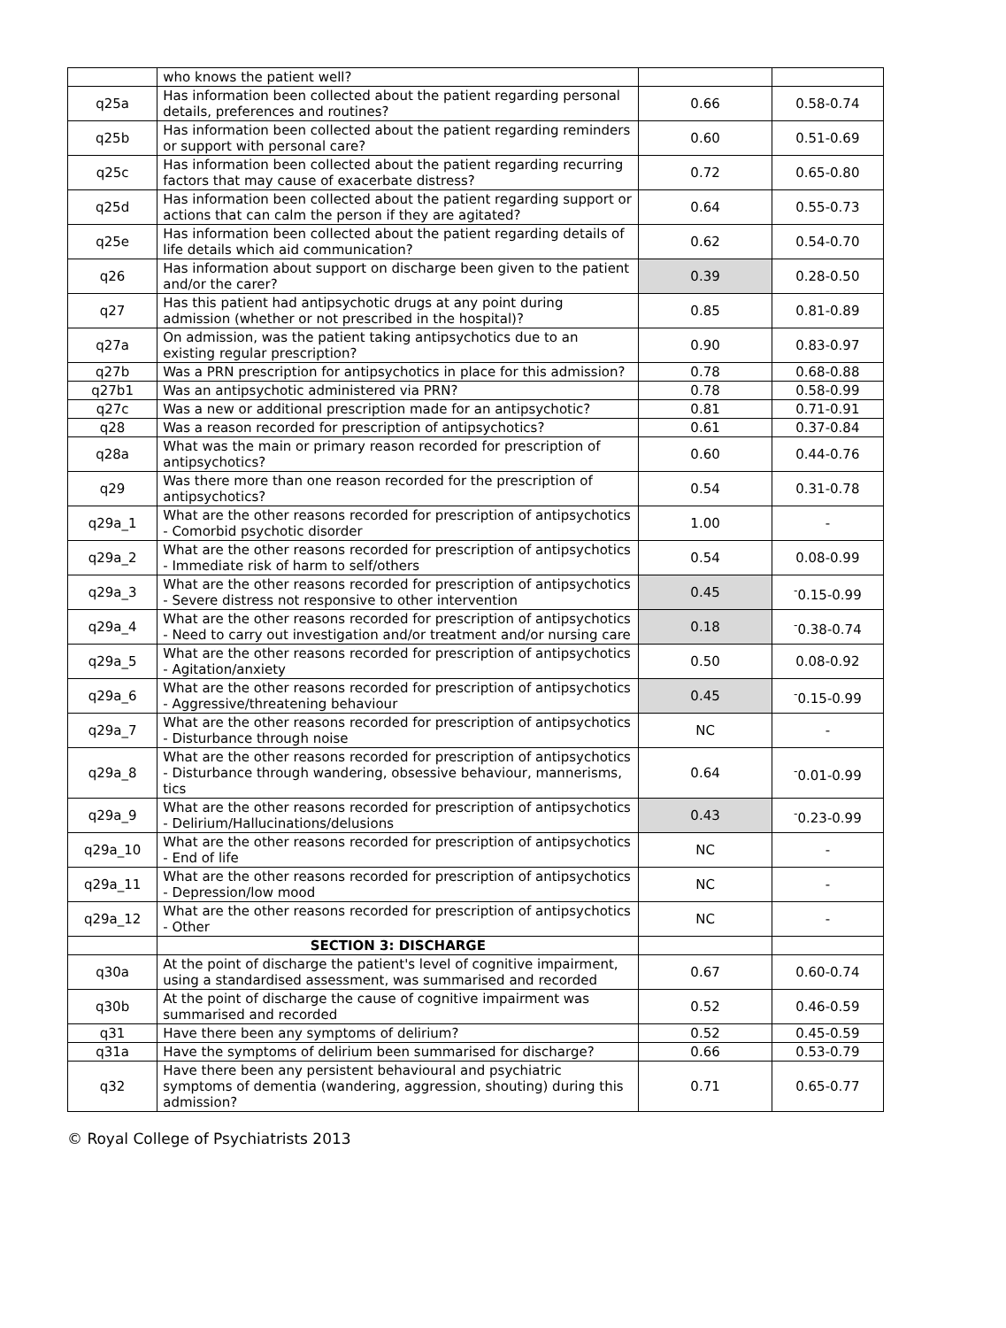| | who knows the patient well? | | |
| q25a | Has information been collected about the patient regarding personal details, preferences and routines? | 0.66 | 0.58-0.74 |
| q25b | Has information been collected about the patient regarding reminders or support with personal care? | 0.60 | 0.51-0.69 |
| q25c | Has information been collected about the patient regarding recurring factors that may cause of exacerbate distress? | 0.72 | 0.65-0.80 |
| q25d | Has information been collected about the patient regarding support or actions that can calm the person if they are agitated? | 0.64 | 0.55-0.73 |
| q25e | Has information been collected about the patient regarding details of life details which aid communication? | 0.62 | 0.54-0.70 |
| q26 | Has information about support on discharge been given to the patient and/or the carer? | 0.39 | 0.28-0.50 |
| q27 | Has this patient had antipsychotic drugs at any point during admission (whether or not prescribed in the hospital)? | 0.85 | 0.81-0.89 |
| q27a | On admission, was the patient taking antipsychotics due to an existing regular prescription? | 0.90 | 0.83-0.97 |
| q27b | Was a PRN prescription for antipsychotics in place for this admission? | 0.78 | 0.68-0.88 |
| q27b1 | Was an antipsychotic administered via PRN? | 0.78 | 0.58-0.99 |
| q27c | Was a new or additional prescription made for an antipsychotic? | 0.81 | 0.71-0.91 |
| q28 | Was a reason recorded for prescription of antipsychotics? | 0.61 | 0.37-0.84 |
| q28a | What was the main or primary reason recorded for prescription of antipsychotics? | 0.60 | 0.44-0.76 |
| q29 | Was there more than one reason recorded for the prescription of antipsychotics? | 0.54 | 0.31-0.78 |
| q29a_1 | What are the other reasons recorded for prescription of antipsychotics - Comorbid psychotic disorder | 1.00 | - |
| q29a_2 | What are the other reasons recorded for prescription of antipsychotics - Immediate risk of harm to self/others | 0.54 | 0.08-0.99 |
| q29a_3 | What are the other reasons recorded for prescription of antipsychotics - Severe distress not responsive to other intervention | 0.45 | <sup>-</sup>0.15-0.99 |
| q29a_4 | What are the other reasons recorded for prescription of antipsychotics - Need to carry out investigation and/or treatment and/or nursing care | 0.18 | <sup>-</sup>0.38-0.74 |
| q29a_5 | What are the other reasons recorded for prescription of antipsychotics - Agitation/anxiety | 0.50 | 0.08-0.92 |
| q29a_6 | What are the other reasons recorded for prescription of antipsychotics - Aggressive/threatening behaviour | 0.45 | <sup>-</sup>0.15-0.99 |
| q29a_7 | What are the other reasons recorded for prescription of antipsychotics - Disturbance through noise | NC | - |
| q29a_8 | What are the other reasons recorded for prescription of antipsychotics - Disturbance through wandering, obsessive behaviour, mannerisms, tics | 0.64 | <sup>-</sup>0.01-0.99 |
| q29a_9 | What are the other reasons recorded for prescription of antipsychotics - Delirium/Hallucinations/delusions | 0.43 | <sup>-</sup>0.23-0.99 |
| q29a_10 | What are the other reasons recorded for prescription of antipsychotics - End of life | NC | - |
| q29a_11 | What are the other reasons recorded for prescription of antipsychotics - Depression/low mood | NC | - |
| q29a_12 | What are the other reasons recorded for prescription of antipsychotics - Other | NC | - |
| | SECTION 3: DISCHARGE | | |
| q30a | At the point of discharge the patient's level of cognitive impairment, using a standardised assessment, was summarised and recorded | 0.67 | 0.60-0.74 |
| q30b | At the point of discharge the cause of cognitive impairment was summarised and recorded | 0.52 | 0.46-0.59 |
| q31 | Have there been any symptoms of delirium? | 0.52 | 0.45-0.59 |
| q31a | Have the symptoms of delirium been summarised for discharge? | 0.66 | 0.53-0.79 |
| q32 | Have there been any persistent behavioural and psychiatric symptoms of dementia (wandering, aggression, shouting) during this admission? | 0.71 | 0.65-0.77 |
© Royal College of Psychiatrists 2013